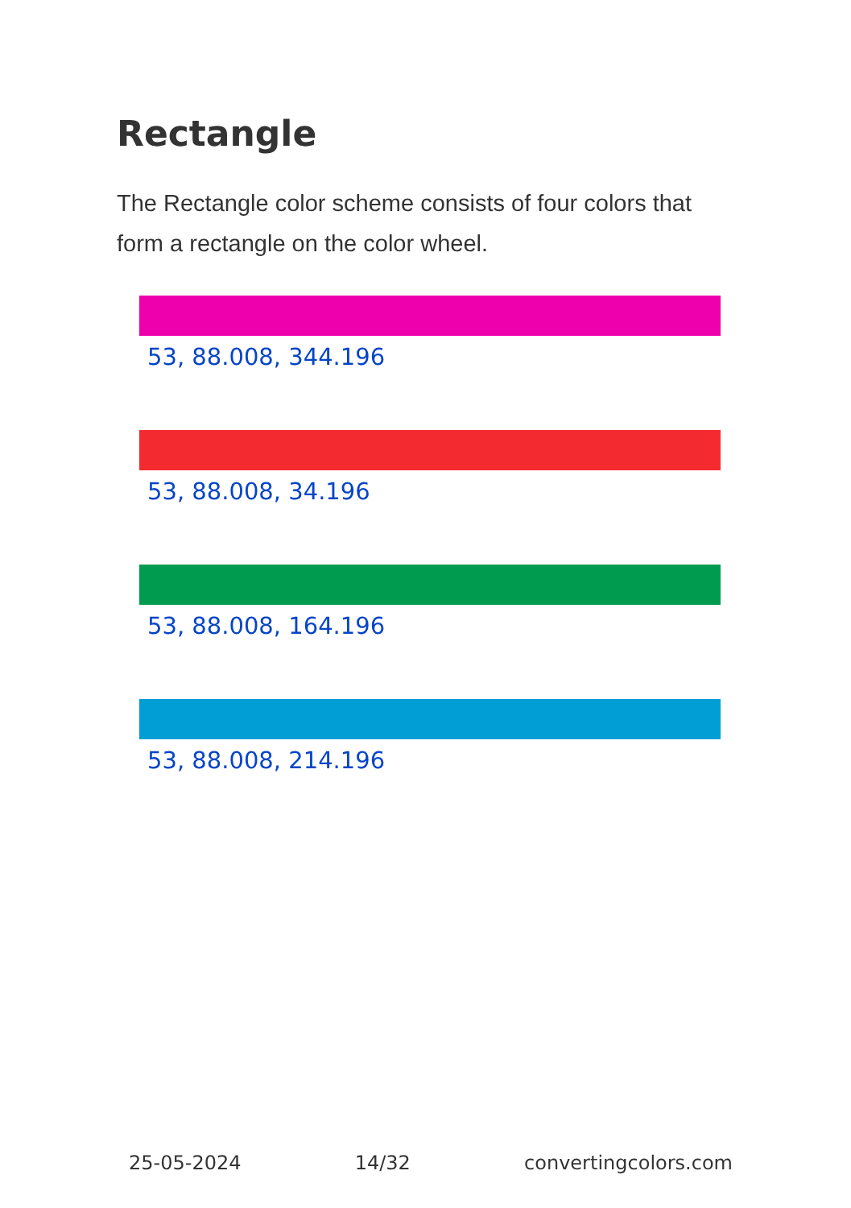Rectangle
The Rectangle color scheme consists of four colors that form a rectangle on the color wheel.
53, 88.008, 344.196
53, 88.008, 34.196
53, 88.008, 164.196
53, 88.008, 214.196
25-05-2024 14/32 convertingcolors.com